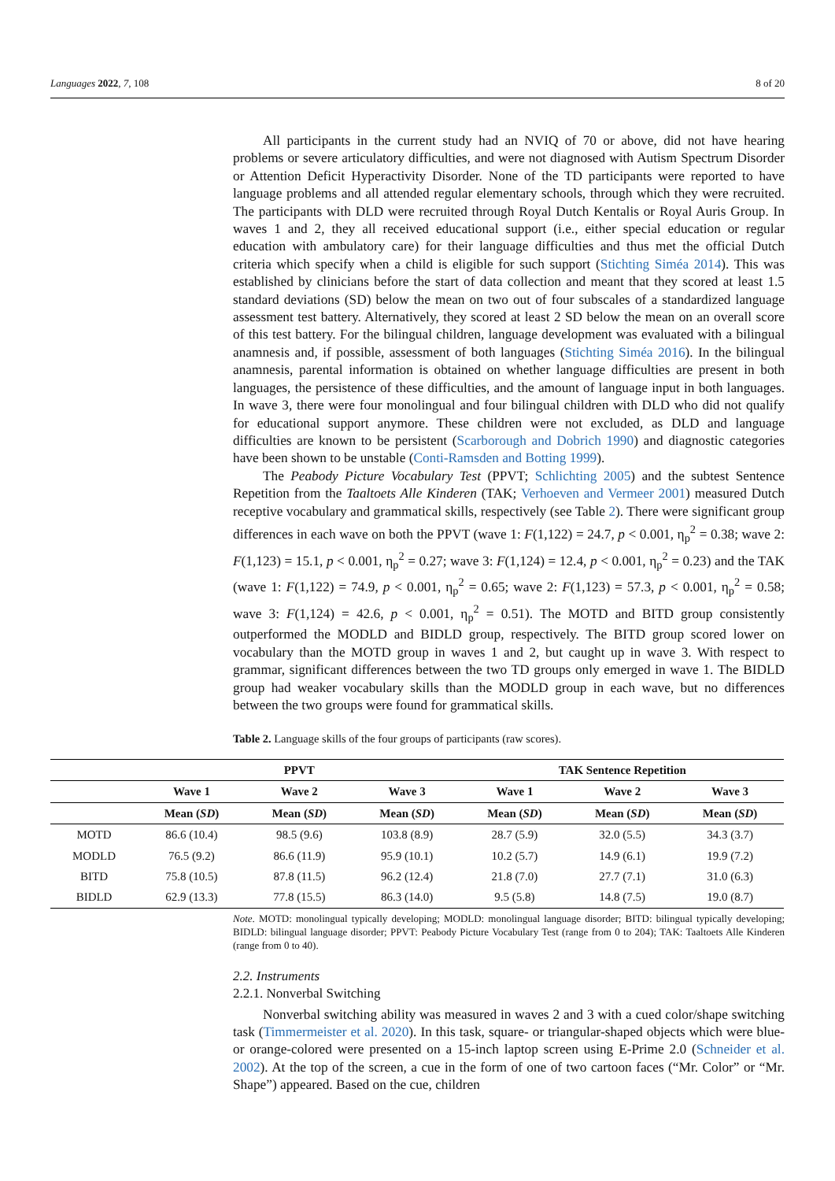Languages 2022, 7, 108 8 of 20
All participants in the current study had an NVIQ of 70 or above, did not have hearing problems or severe articulatory difficulties, and were not diagnosed with Autism Spectrum Disorder or Attention Deficit Hyperactivity Disorder. None of the TD participants were reported to have language problems and all attended regular elementary schools, through which they were recruited. The participants with DLD were recruited through Royal Dutch Kentalis or Royal Auris Group. In waves 1 and 2, they all received educational support (i.e., either special education or regular education with ambulatory care) for their language difficulties and thus met the official Dutch criteria which specify when a child is eligible for such support (Stichting Siméa 2014). This was established by clinicians before the start of data collection and meant that they scored at least 1.5 standard deviations (SD) below the mean on two out of four subscales of a standardized language assessment test battery. Alternatively, they scored at least 2 SD below the mean on an overall score of this test battery. For the bilingual children, language development was evaluated with a bilingual anamnesis and, if possible, assessment of both languages (Stichting Siméa 2016). In the bilingual anamnesis, parental information is obtained on whether language difficulties are present in both languages, the persistence of these difficulties, and the amount of language input in both languages. In wave 3, there were four monolingual and four bilingual children with DLD who did not qualify for educational support anymore. These children were not excluded, as DLD and language difficulties are known to be persistent (Scarborough and Dobrich 1990) and diagnostic categories have been shown to be unstable (Conti-Ramsden and Botting 1999).
The Peabody Picture Vocabulary Test (PPVT; Schlichting 2005) and the subtest Sentence Repetition from the Taaltoets Alle Kinderen (TAK; Verhoeven and Vermeer 2001) measured Dutch receptive vocabulary and grammatical skills, respectively (see Table 2). There were significant group differences in each wave on both the PPVT (wave 1: F(1,122) = 24.7, p < 0.001, η<sub>p</sub><sup>2</sup> = 0.38; wave 2: F(1,123) = 15.1, p < 0.001, η<sub>p</sub><sup>2</sup> = 0.27; wave 3: F(1,124) = 12.4, p < 0.001, η<sub>p</sub><sup>2</sup> = 0.23) and the TAK (wave 1: F(1,122) = 74.9, p < 0.001, η<sub>p</sub><sup>2</sup> = 0.65; wave 2: F(1,123) = 57.3, p < 0.001, η<sub>p</sub><sup>2</sup> = 0.58; wave 3: F(1,124) = 42.6, p < 0.001, η<sub>p</sub><sup>2</sup> = 0.51). The MOTD and BITD group consistently outperformed the MODLD and BIDLD group, respectively. The BITD group scored lower on vocabulary than the MOTD group in waves 1 and 2, but caught up in wave 3. With respect to grammar, significant differences between the two TD groups only emerged in wave 1. The BIDLD group had weaker vocabulary skills than the MODLD group in each wave, but no differences between the two groups were found for grammatical skills.
Table 2. Language skills of the four groups of participants (raw scores).
| | PPVT | | | TAK Sentence Repetition | | |
| --- | --- | --- | --- | --- | --- | --- |
| | Wave 1 | Wave 2 | Wave 3 | Wave 1 | Wave 2 | Wave 3 |
| | Mean ( SD ) | Mean ( SD ) | Mean ( SD ) | Mean ( SD ) | Mean ( SD ) | Mean ( SD ) |
| MOTD | 86.6 (10.4) | 98.5 (9.6) | 103.8 (8.9) | 28.7 (5.9) | 32.0 (5.5) | 34.3 (3.7) |
| MODLD | 76.5 (9.2) | 86.6 (11.9) | 95.9 (10.1) | 10.2 (5.7) | 14.9 (6.1) | 19.9 (7.2) |
| BITD | 75.8 (10.5) | 87.8 (11.5) | 96.2 (12.4) | 21.8 (7.0) | 27.7 (7.1) | 31.0 (6.3) |
| BIDLD | 62.9 (13.3) | 77.8 (15.5) | 86.3 (14.0) | 9.5 (5.8) | 14.8 (7.5) | 19.0 (8.7) |
Note. MOTD: monolingual typically developing; MODLD: monolingual language disorder; BITD: bilingual typically developing; BIDLD: bilingual language disorder; PPVT: Peabody Picture Vocabulary Test (range from 0 to 204); TAK: Taaltoets Alle Kinderen (range from 0 to 40).
2.2. Instruments
2.2.1. Nonverbal Switching
Nonverbal switching ability was measured in waves 2 and 3 with a cued color/shape switching task (Timmermeister et al. 2020). In this task, square- or triangular-shaped objects which were blue- or orange-colored were presented on a 15-inch laptop screen using E-Prime 2.0 (Schneider et al. 2002). At the top of the screen, a cue in the form of one of two cartoon faces (“Mr. Color” or “Mr. Shape”) appeared. Based on the cue, children